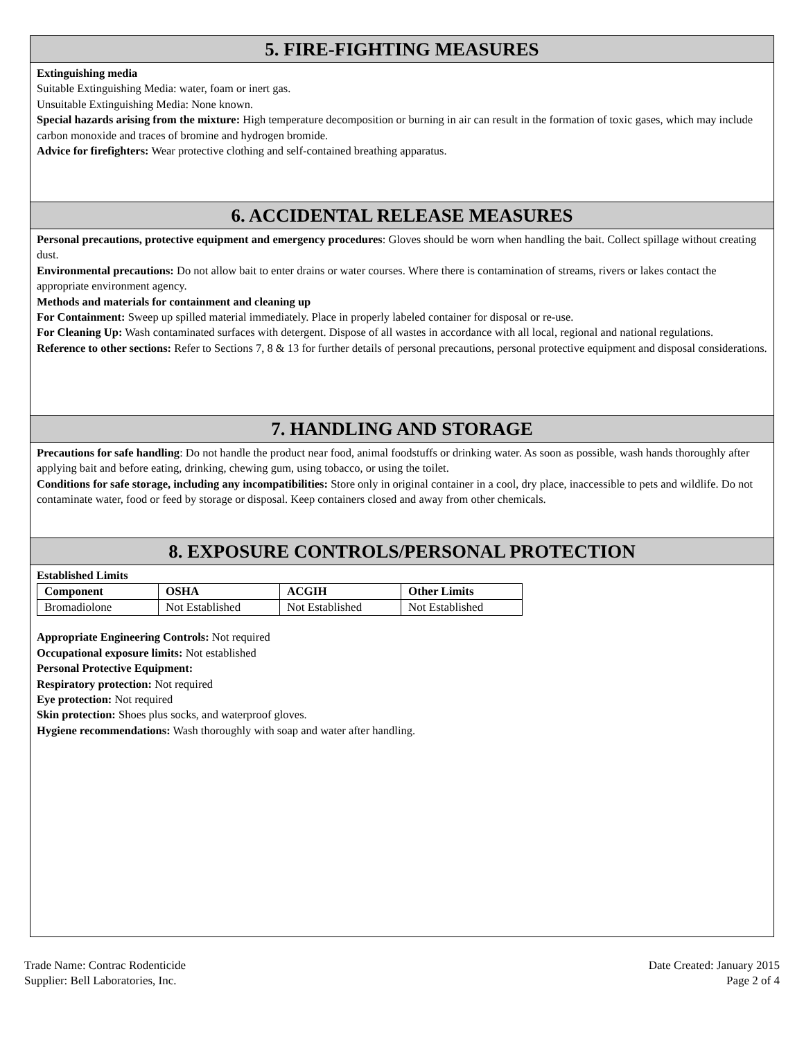5. FIRE-FIGHTING MEASURES
Extinguishing media
Suitable Extinguishing Media: water, foam or inert gas.
Unsuitable Extinguishing Media: None known.
Special hazards arising from the mixture: High temperature decomposition or burning in air can result in the formation of toxic gases, which may include carbon monoxide and traces of bromine and hydrogen bromide.
Advice for firefighters: Wear protective clothing and self-contained breathing apparatus.
6. ACCIDENTAL RELEASE MEASURES
Personal precautions, protective equipment and emergency procedures: Gloves should be worn when handling the bait. Collect spillage without creating dust.
Environmental precautions: Do not allow bait to enter drains or water courses. Where there is contamination of streams, rivers or lakes contact the appropriate environment agency.
Methods and materials for containment and cleaning up
For Containment: Sweep up spilled material immediately. Place in properly labeled container for disposal or re-use.
For Cleaning Up: Wash contaminated surfaces with detergent. Dispose of all wastes in accordance with all local, regional and national regulations.
Reference to other sections: Refer to Sections 7, 8 & 13 for further details of personal precautions, personal protective equipment and disposal considerations.
7. HANDLING AND STORAGE
Precautions for safe handling: Do not handle the product near food, animal foodstuffs or drinking water. As soon as possible, wash hands thoroughly after applying bait and before eating, drinking, chewing gum, using tobacco, or using the toilet.
Conditions for safe storage, including any incompatibilities: Store only in original container in a cool, dry place, inaccessible to pets and wildlife. Do not contaminate water, food or feed by storage or disposal. Keep containers closed and away from other chemicals.
8. EXPOSURE CONTROLS/PERSONAL PROTECTION
Established Limits
| Component | OSHA | ACGIH | Other Limits |
| --- | --- | --- | --- |
| Bromadiolone | Not Established | Not Established | Not Established |
Appropriate Engineering Controls: Not required
Occupational exposure limits: Not established
Personal Protective Equipment:
Respiratory protection: Not required
Eye protection: Not required
Skin protection: Shoes plus socks, and waterproof gloves.
Hygiene recommendations: Wash thoroughly with soap and water after handling.
Trade Name: Contrac Rodenticide
Supplier: Bell Laboratories, Inc.
Date Created: January 2015
Page 2 of 4